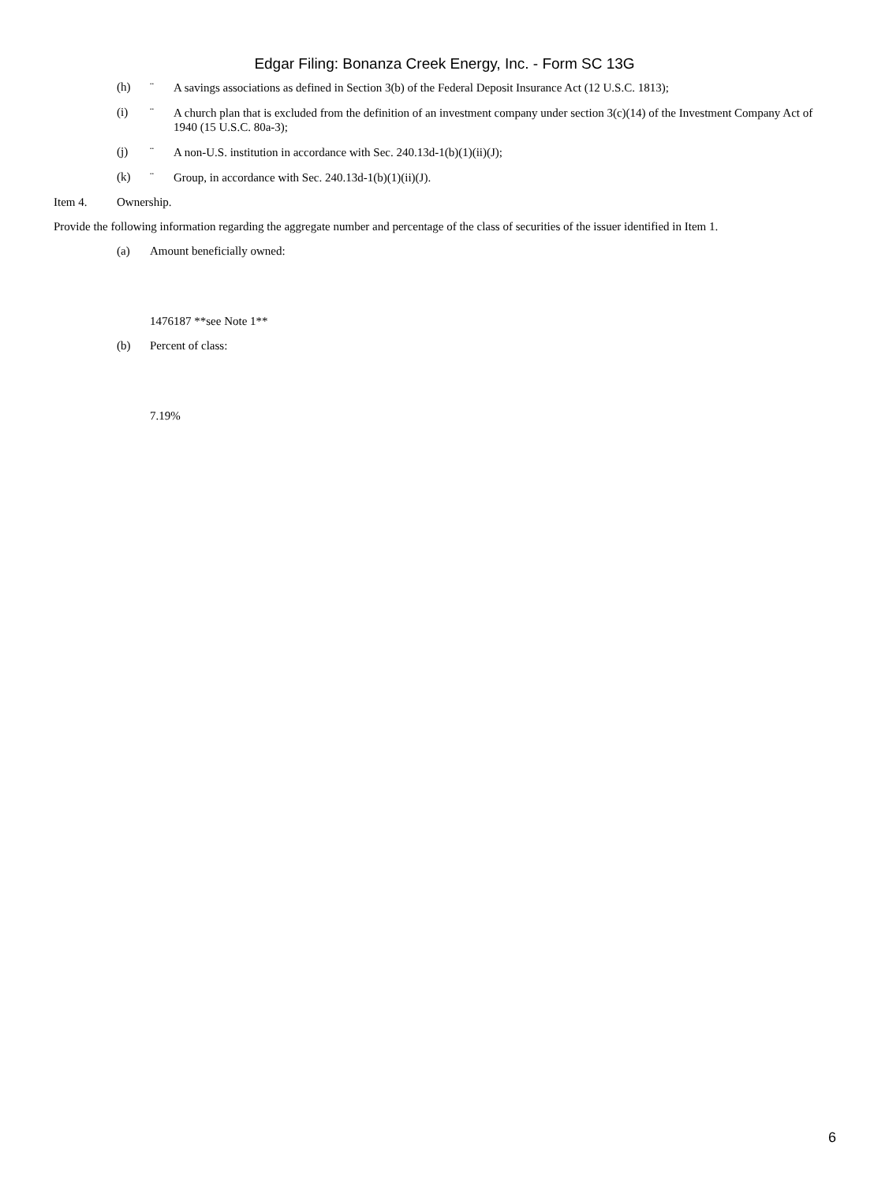Edgar Filing: Bonanza Creek Energy, Inc. - Form SC 13G
(h) ¨ A savings associations as defined in Section 3(b) of the Federal Deposit Insurance Act (12 U.S.C. 1813);
(i) ¨ A church plan that is excluded from the definition of an investment company under section 3(c)(14) of the Investment Company Act of 1940 (15 U.S.C. 80a-3);
(j) ¨ A non-U.S. institution in accordance with Sec. 240.13d-1(b)(1)(ii)(J);
(k) ¨ Group, in accordance with Sec. 240.13d-1(b)(1)(ii)(J).
Item 4. Ownership.
Provide the following information regarding the aggregate number and percentage of the class of securities of the issuer identified in Item 1.
(a) Amount beneficially owned:
1476187 **see Note 1**
(b) Percent of class:
7.19%
6